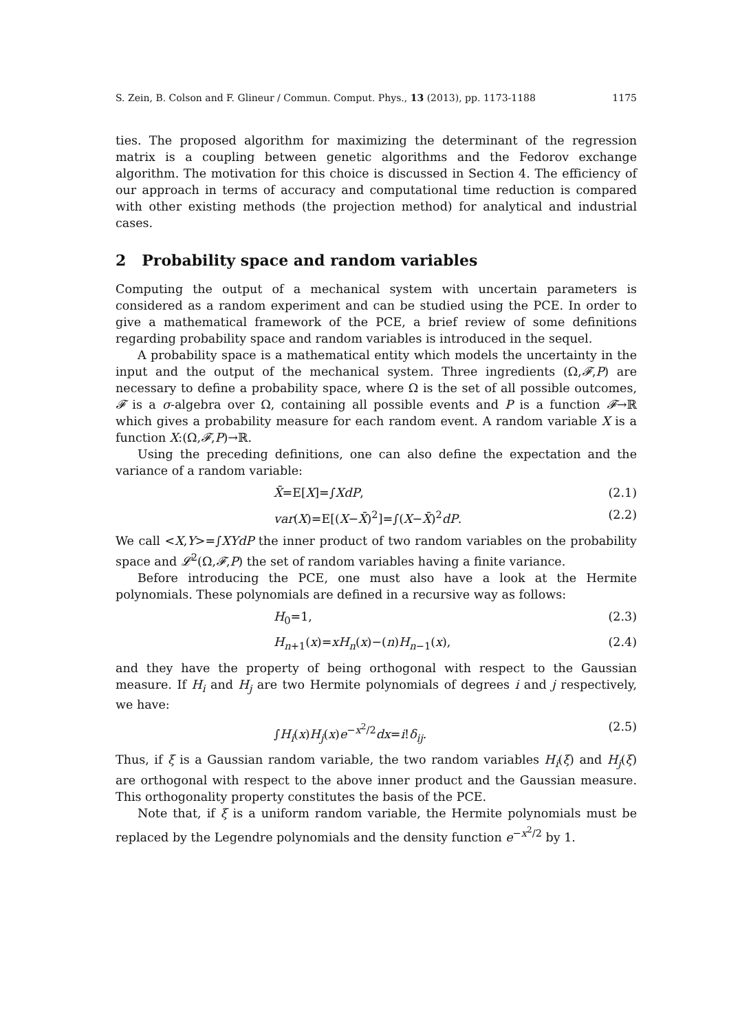S. Zein, B. Colson and F. Glineur / Commun. Comput. Phys., 13 (2013), pp. 1173-1188 1175
ties. The proposed algorithm for maximizing the determinant of the regression matrix is a coupling between genetic algorithms and the Fedorov exchange algorithm. The motivation for this choice is discussed in Section 4. The efficiency of our approach in terms of accuracy and computational time reduction is compared with other existing methods (the projection method) for analytical and industrial cases.
2 Probability space and random variables
Computing the output of a mechanical system with uncertain parameters is considered as a random experiment and can be studied using the PCE. In order to give a mathematical framework of the PCE, a brief review of some definitions regarding probability space and random variables is introduced in the sequel.
A probability space is a mathematical entity which models the uncertainty in the input and the output of the mechanical system. Three ingredients (Ω,𝓕,P) are necessary to define a probability space, where Ω is the set of all possible outcomes, 𝓕 is a σ-algebra over Ω, containing all possible events and P is a function 𝓕→ℝ which gives a probability measure for each random event. A random variable X is a function X:(Ω,𝓕,P)→ℝ.
Using the preceding definitions, one can also define the expectation and the variance of a random variable:
X̄=E[X]=∫XdP, (2.1)
var(X)=E[(X−X̄)<sup>2</sup>]=∫(X−X̄)<sup>2</sup>dP. (2.2)
We call <X,Y>=∫XYdP the inner product of two random variables on the probability space and 𝓛<sup>2</sup>(Ω,𝓕,P) the set of random variables having a finite variance.
Before introducing the PCE, one must also have a look at the Hermite polynomials. These polynomials are defined in a recursive way as follows:
H<sub>0</sub>=1, (2.3)
H<sub>n+1</sub>(x)=xH<sub>n</sub>(x)−(n)H<sub>n−1</sub>(x), (2.4)
and they have the property of being orthogonal with respect to the Gaussian measure. If H<sub>i</sub> and H<sub>j</sub> are two Hermite polynomials of degrees i and j respectively, we have:
∫H<sub>i</sub>(x)H<sub>j</sub>(x)e<sup>−x<sup>2</sup>/2</sup>dx=i!δ<sub>ij</sub>. (2.5)
Thus, if ξ is a Gaussian random variable, the two random variables H<sub>i</sub>(ξ) and H<sub>j</sub>(ξ) are orthogonal with respect to the above inner product and the Gaussian measure. This orthogonality property constitutes the basis of the PCE.
Note that, if ξ is a uniform random variable, the Hermite polynomials must be replaced by the Legendre polynomials and the density function e<sup>−x<sup>2</sup>/2</sup> by 1.